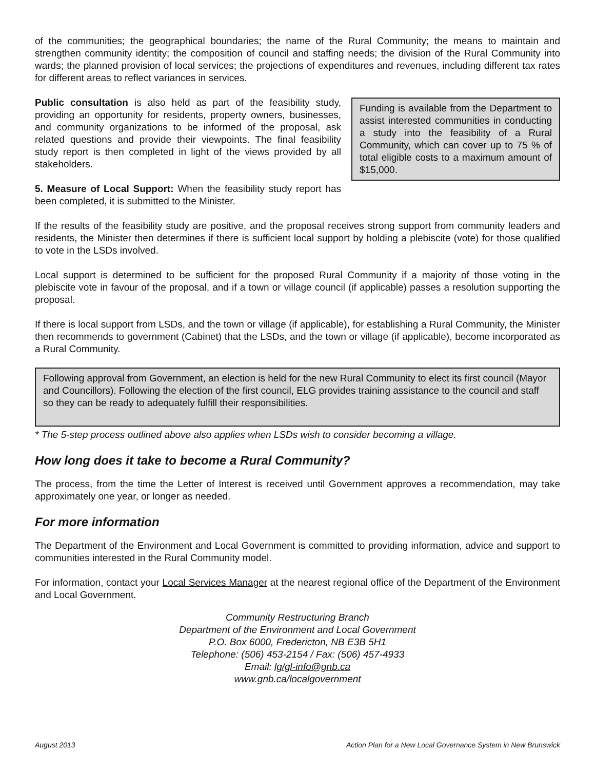of the communities; the geographical boundaries; the name of the Rural Community; the means to maintain and strengthen community identity; the composition of council and staffing needs; the division of the Rural Community into wards; the planned provision of local services; the projections of expenditures and revenues, including different tax rates for different areas to reflect variances in services.
Public consultation is also held as part of the feasibility study, providing an opportunity for residents, property owners, businesses, and community organizations to be informed of the proposal, ask related questions and provide their viewpoints. The final feasibility study report is then completed in light of the views provided by all stakeholders.
5. Measure of Local Support: When the feasibility study report has been completed, it is submitted to the Minister.
Funding is available from the Department to assist interested communities in conducting a study into the feasibility of a Rural Community, which can cover up to 75 % of total eligible costs to a maximum amount of $15,000.
If the results of the feasibility study are positive, and the proposal receives strong support from community leaders and residents, the Minister then determines if there is sufficient local support by holding a plebiscite (vote) for those qualified to vote in the LSDs involved.
Local support is determined to be sufficient for the proposed Rural Community if a majority of those voting in the plebiscite vote in favour of the proposal, and if a town or village council (if applicable) passes a resolution supporting the proposal.
If there is local support from LSDs, and the town or village (if applicable), for establishing a Rural Community, the Minister then recommends to government (Cabinet) that the LSDs, and the town or village (if applicable), become incorporated as a Rural Community.
Following approval from Government, an election is held for the new Rural Community to elect its first council (Mayor and Councillors). Following the election of the first council, ELG provides training assistance to the council and staff so they can be ready to adequately fulfill their responsibilities.
* The 5-step process outlined above also applies when LSDs wish to consider becoming a village.
How long does it take to become a Rural Community?
The process, from the time the Letter of Interest is received until Government approves a recommendation, may take approximately one year, or longer as needed.
For more information
The Department of the Environment and Local Government is committed to providing information, advice and support to communities interested in the Rural Community model.
For information, contact your Local Services Manager at the nearest regional office of the Department of the Environment and Local Government.
Community Restructuring Branch
Department of the Environment and Local Government
P.O. Box 6000, Fredericton, NB E3B 5H1
Telephone: (506) 453-2154 / Fax: (506) 457-4933
Email: lg/gl-info@gnb.ca
www.gnb.ca/localgovernment
August 2013 Action Plan for a New Local Governance System in New Brunswick